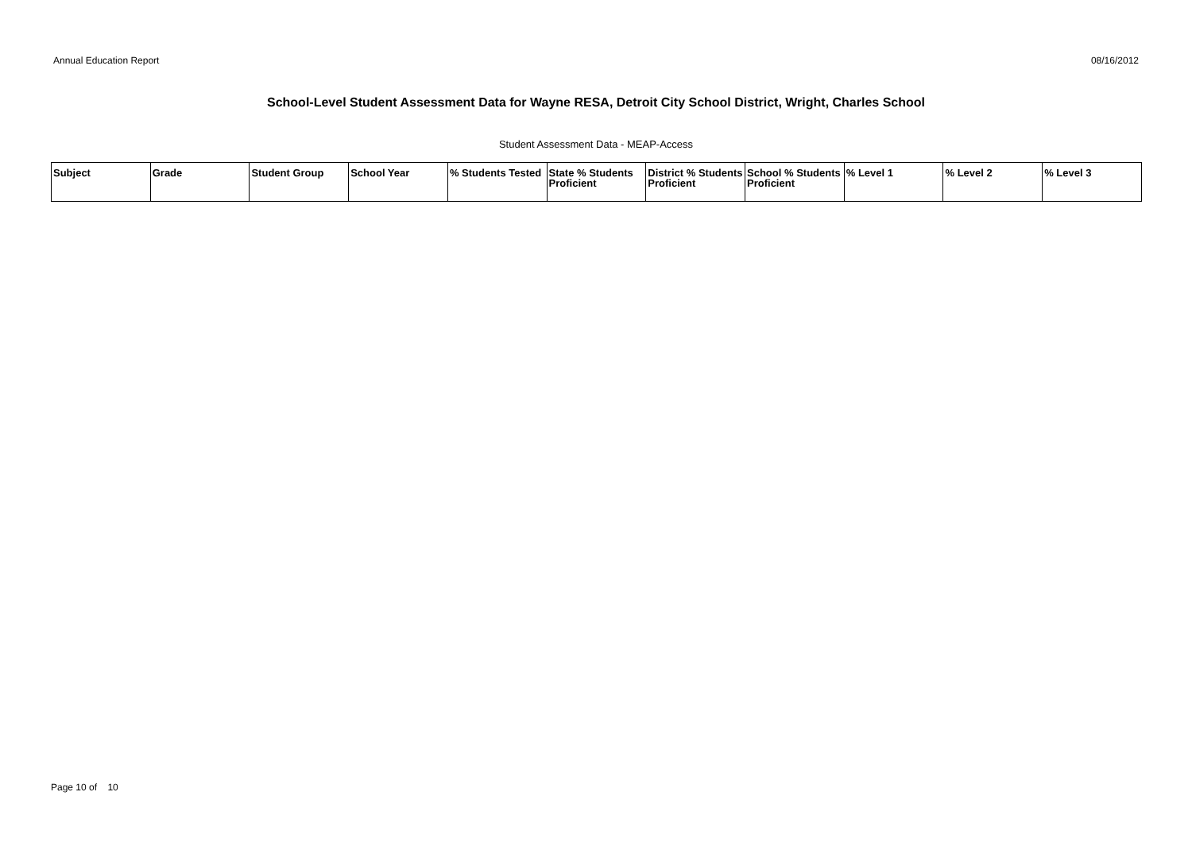Annual Education Report 08/16/2012
School-Level Student Assessment Data for Wayne RESA, Detroit City School District, Wright, Charles School
Student Assessment Data - MEAP-Access
| Subject | Grade | Student Group | School Year | % Students Tested | State % Students Proficient | District % Students Proficient | School % Students Proficient | % Level 1 | % Level 2 | % Level 3 |
| --- | --- | --- | --- | --- | --- | --- | --- | --- | --- | --- |
Page 10 of 10